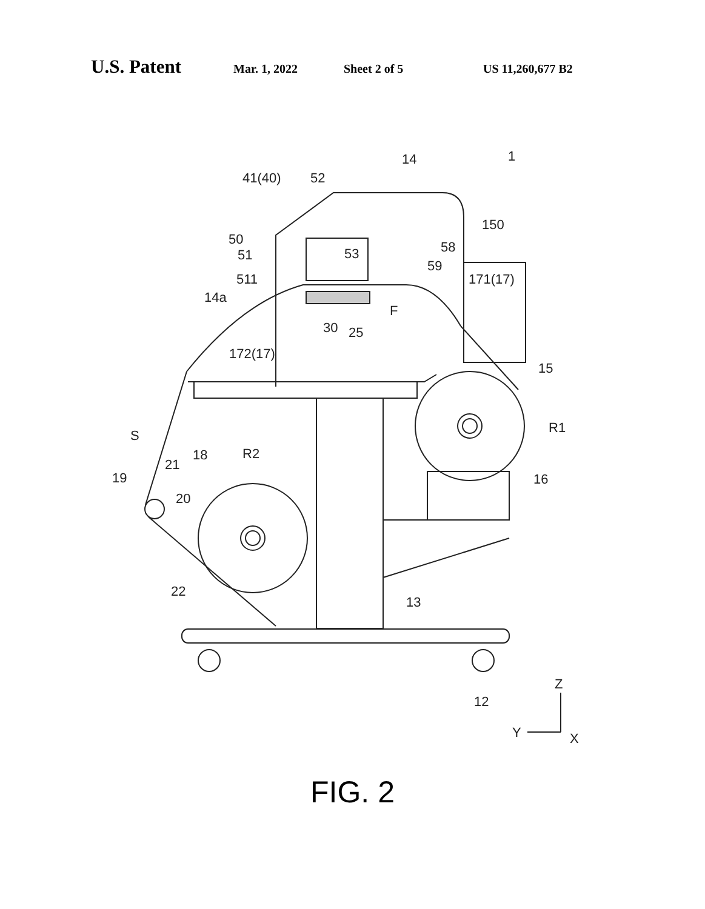U.S. Patent Mar. 1, 2022 Sheet 2 of 5 US 11,260,677 B2
41(40)
52
14
1
150
50
51
53
58
59
511
171(17)
14a
F
30
25
172(17)
15
S
R1
18
R2
19
21
20
16
22
13
12
Z
Y
X
FIG. 2